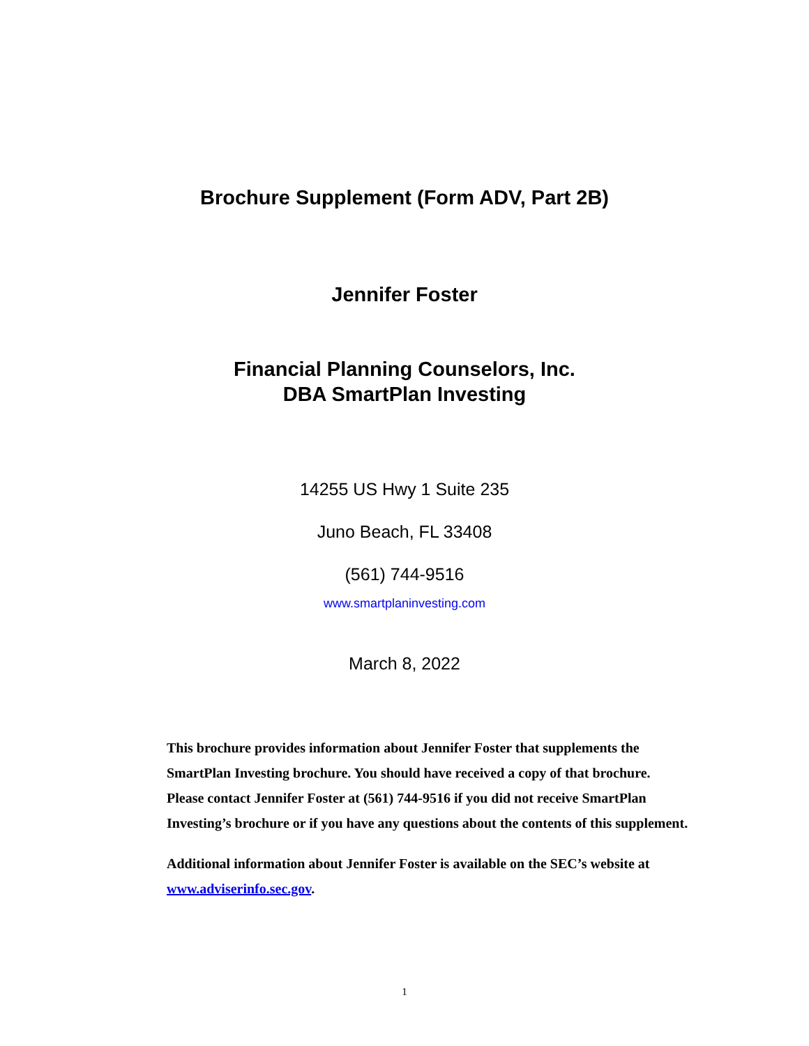Brochure Supplement (Form ADV, Part 2B)
Jennifer Foster
Financial Planning Counselors, Inc.
DBA SmartPlan Investing
14255 US Hwy 1 Suite 235
Juno Beach, FL 33408
(561) 744-9516
www.smartplaninvesting.com
March 8, 2022
This brochure provides information about Jennifer Foster that supplements the SmartPlan Investing brochure. You should have received a copy of that brochure. Please contact Jennifer Foster at (561) 744-9516 if you did not receive SmartPlan Investing’s brochure or if you have any questions about the contents of this supplement.
Additional information about Jennifer Foster is available on the SEC’s website at www.adviserinfo.sec.gov.
1